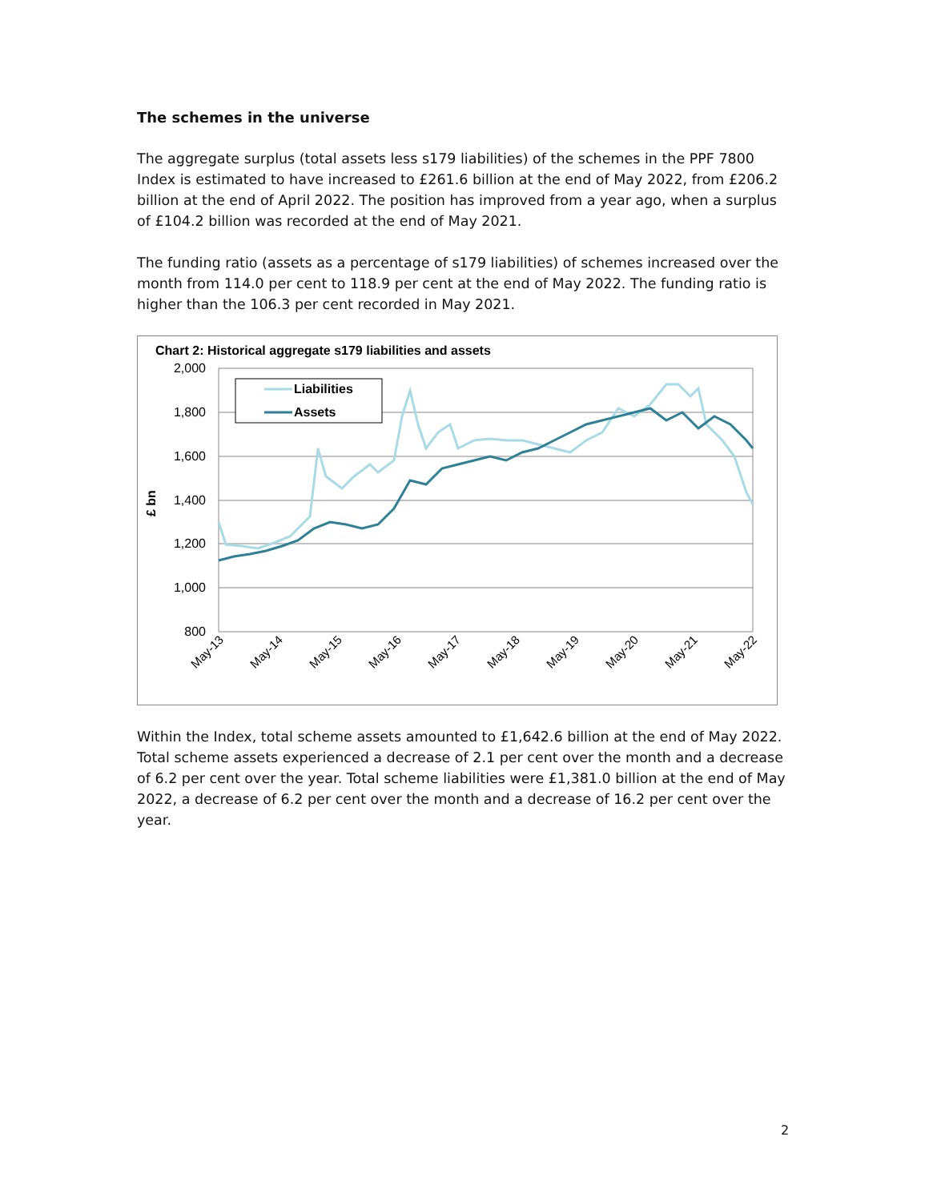The schemes in the universe
The aggregate surplus (total assets less s179 liabilities) of the schemes in the PPF 7800 Index is estimated to have increased to £261.6 billion at the end of May 2022, from £206.2 billion at the end of April 2022. The position has improved from a year ago, when a surplus of £104.2 billion was recorded at the end of May 2021.
The funding ratio (assets as a percentage of s179 liabilities) of schemes increased over the month from 114.0 per cent to 118.9 per cent at the end of May 2022. The funding ratio is higher than the 106.3 per cent recorded in May 2021.
Chart 2: Historical aggregate s179 liabilities and assets
2,000
1,800
1,600
1,400
1,200
1,000
800
£ bn
Liabilities
Assets
May-13
May-14
May-15
May-16
May-17
May-18
May-19
May-20
May-21
May-22
Within the Index, total scheme assets amounted to £1,642.6 billion at the end of May 2022. Total scheme assets experienced a decrease of 2.1 per cent over the month and a decrease of 6.2 per cent over the year. Total scheme liabilities were £1,381.0 billion at the end of May 2022, a decrease of 6.2 per cent over the month and a decrease of 16.2 per cent over the year.
2